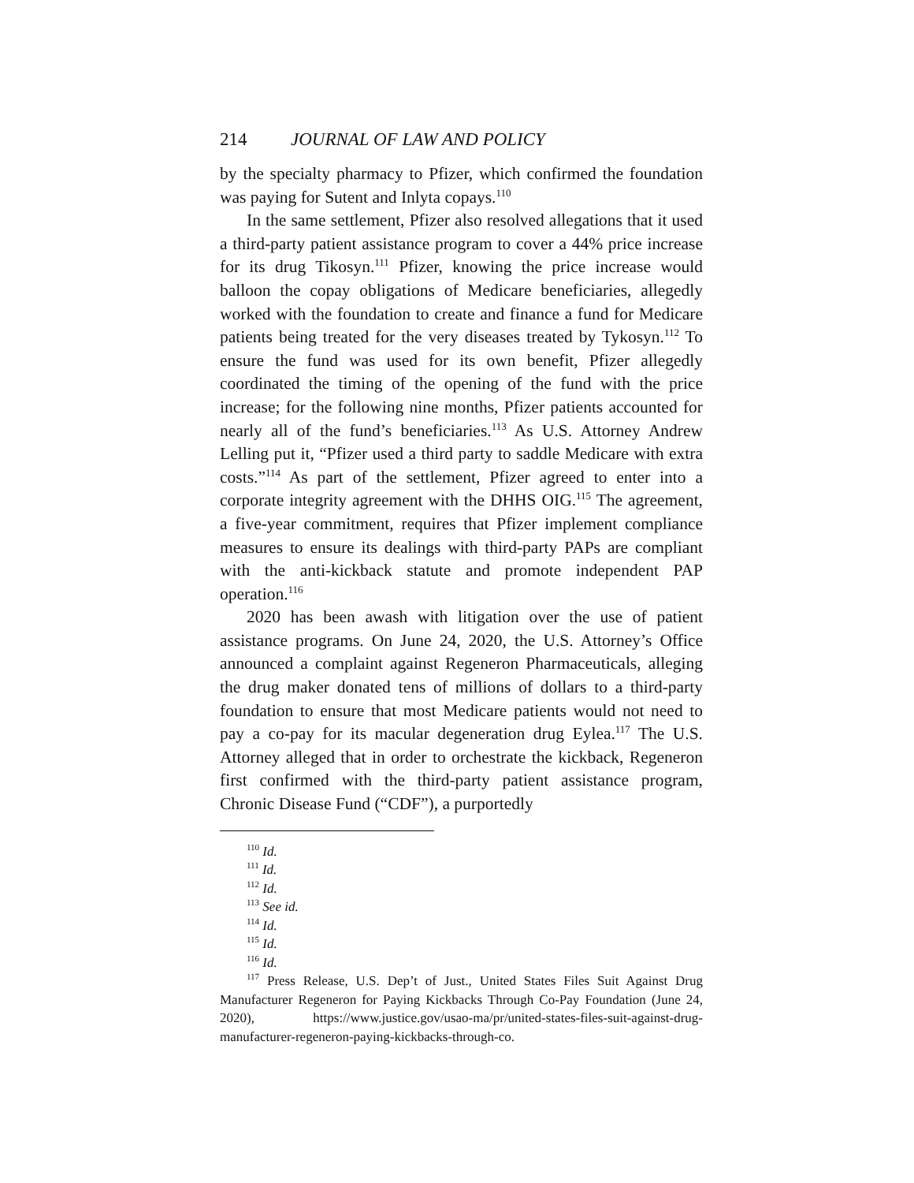214 JOURNAL OF LAW AND POLICY
by the specialty pharmacy to Pfizer, which confirmed the foundation was paying for Sutent and Inlyta copays.<sup>110</sup>
In the same settlement, Pfizer also resolved allegations that it used a third-party patient assistance program to cover a 44% price increase for its drug Tikosyn.<sup>111</sup> Pfizer, knowing the price increase would balloon the copay obligations of Medicare beneficiaries, allegedly worked with the foundation to create and finance a fund for Medicare patients being treated for the very diseases treated by Tykosyn.<sup>112</sup> To ensure the fund was used for its own benefit, Pfizer allegedly coordinated the timing of the opening of the fund with the price increase; for the following nine months, Pfizer patients accounted for nearly all of the fund’s beneficiaries.<sup>113</sup> As U.S. Attorney Andrew Lelling put it, “Pfizer used a third party to saddle Medicare with extra costs.”<sup>114</sup> As part of the settlement, Pfizer agreed to enter into a corporate integrity agreement with the DHHS OIG.<sup>115</sup> The agreement, a five-year commitment, requires that Pfizer implement compliance measures to ensure its dealings with third-party PAPs are compliant with the anti-kickback statute and promote independent PAP operation.<sup>116</sup>
2020 has been awash with litigation over the use of patient assistance programs. On June 24, 2020, the U.S. Attorney’s Office announced a complaint against Regeneron Pharmaceuticals, alleging the drug maker donated tens of millions of dollars to a third-party foundation to ensure that most Medicare patients would not need to pay a co-pay for its macular degeneration drug Eylea.<sup>117</sup> The U.S. Attorney alleged that in order to orchestrate the kickback, Regeneron first confirmed with the third-party patient assistance program, Chronic Disease Fund (“CDF”), a purportedly
<sup>110</sup> Id.
<sup>111</sup> Id.
<sup>112</sup> Id.
<sup>113</sup> See id.
<sup>114</sup> Id.
<sup>115</sup> Id.
<sup>116</sup> Id.
<sup>117</sup> Press Release, U.S. Dep’t of Just., United States Files Suit Against Drug Manufacturer Regeneron for Paying Kickbacks Through Co-Pay Foundation (June 24, 2020), https://www.justice.gov/usao-ma/pr/united-states-files-suit-against-drug-manufacturer-regeneron-paying-kickbacks-through-co.